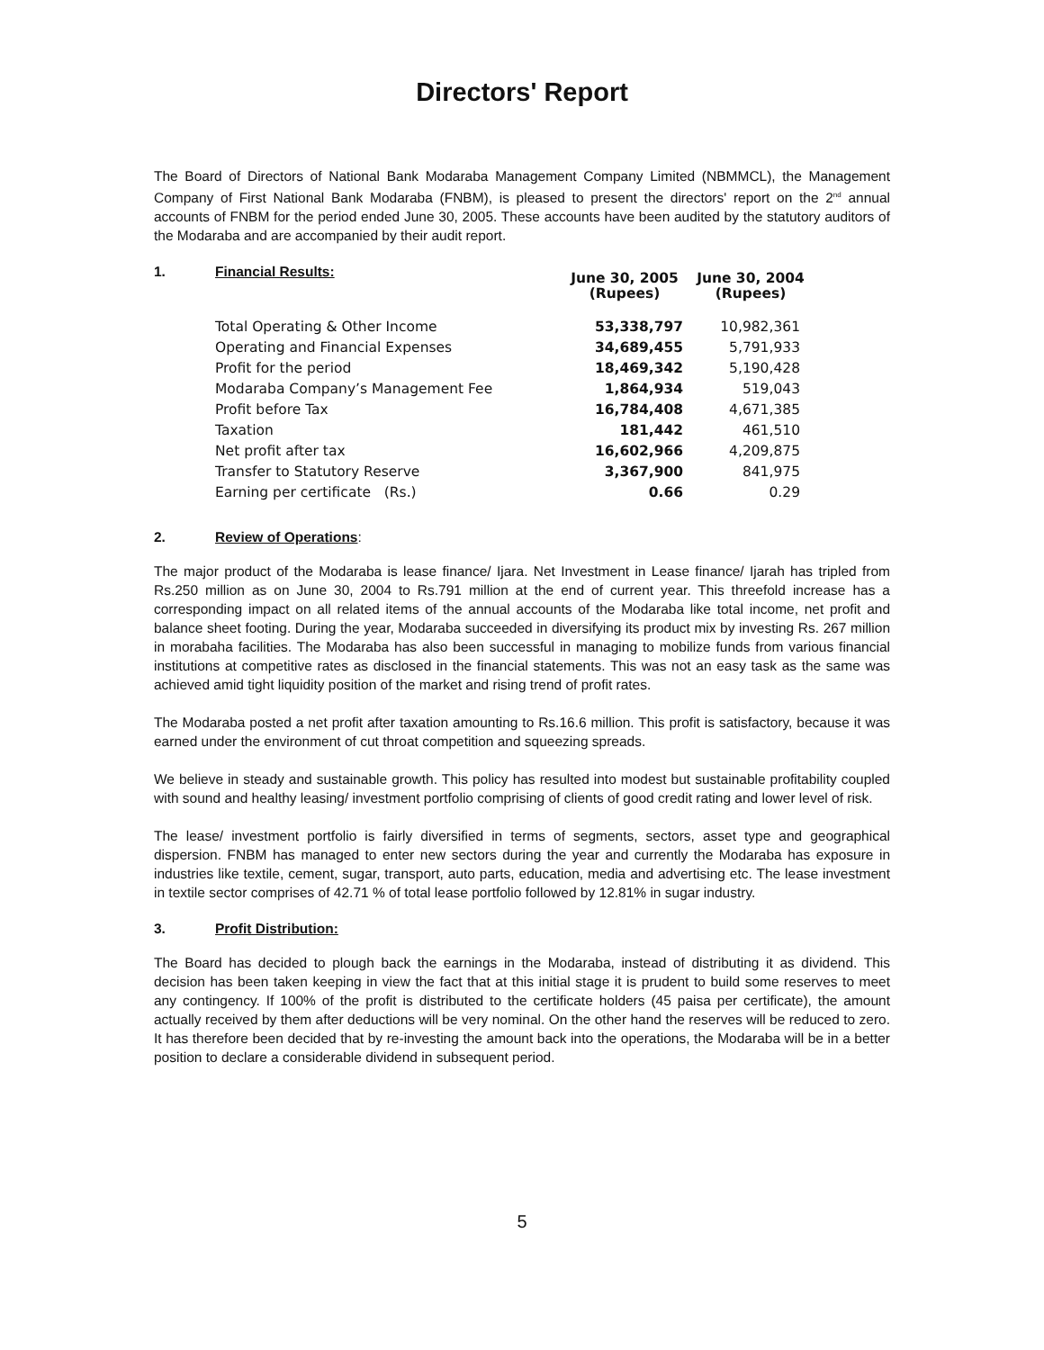Directors' Report
The Board of Directors of National Bank Modaraba Management Company Limited (NBMMCL), the Management Company of First National Bank Modaraba (FNBM), is pleased to present the directors' report on the 2<sup>nd</sup> annual accounts of FNBM for the period ended June 30, 2005. These accounts have been audited by the statutory auditors of the Modaraba and are accompanied by their audit report.
1. Financial Results: June 30, 2005
(Rupees) June 30, 2004
(Rupees)
| Total Operating & Other Income | 53,338,797 | 10,982,361 |
| Operating and Financial Expenses | 34,689,455 | 5,791,933 |
| Profit for the period | 18,469,342 | 5,190,428 |
| Modaraba Company’s Management Fee | 1,864,934 | 519,043 |
| Profit before Tax | 16,784,408 | 4,671,385 |
| Taxation | 181,442 | 461,510 |
| Net profit after tax | 16,602,966 | 4,209,875 |
| Transfer to Statutory Reserve | 3,367,900 | 841,975 |
| Earning per certificate (Rs.) | 0.66 | 0.29 |
2. Review of Operations:
The major product of the Modaraba is lease finance/ Ijara. Net Investment in Lease finance/ Ijarah has tripled from Rs.250 million as on June 30, 2004 to Rs.791 million at the end of current year. This threefold increase has a corresponding impact on all related items of the annual accounts of the Modaraba like total income, net profit and balance sheet footing. During the year, Modaraba succeeded in diversifying its product mix by investing Rs. 267 million in morabaha facilities. The Modaraba has also been successful in managing to mobilize funds from various financial institutions at competitive rates as disclosed in the financial statements. This was not an easy task as the same was achieved amid tight liquidity position of the market and rising trend of profit rates.
The Modaraba posted a net profit after taxation amounting to Rs.16.6 million. This profit is satisfactory, because it was earned under the environment of cut throat competition and squeezing spreads.
We believe in steady and sustainable growth. This policy has resulted into modest but sustainable profitability coupled with sound and healthy leasing/ investment portfolio comprising of clients of good credit rating and lower level of risk.
The lease/ investment portfolio is fairly diversified in terms of segments, sectors, asset type and geographical dispersion. FNBM has managed to enter new sectors during the year and currently the Modaraba has exposure in industries like textile, cement, sugar, transport, auto parts, education, media and advertising etc. The lease investment in textile sector comprises of 42.71 % of total lease portfolio followed by 12.81% in sugar industry.
3. Profit Distribution:
The Board has decided to plough back the earnings in the Modaraba, instead of distributing it as dividend. This decision has been taken keeping in view the fact that at this initial stage it is prudent to build some reserves to meet any contingency. If 100% of the profit is distributed to the certificate holders (45 paisa per certificate), the amount actually received by them after deductions will be very nominal. On the other hand the reserves will be reduced to zero. It has therefore been decided that by re-investing the amount back into the operations, the Modaraba will be in a better position to declare a considerable dividend in subsequent period.
5